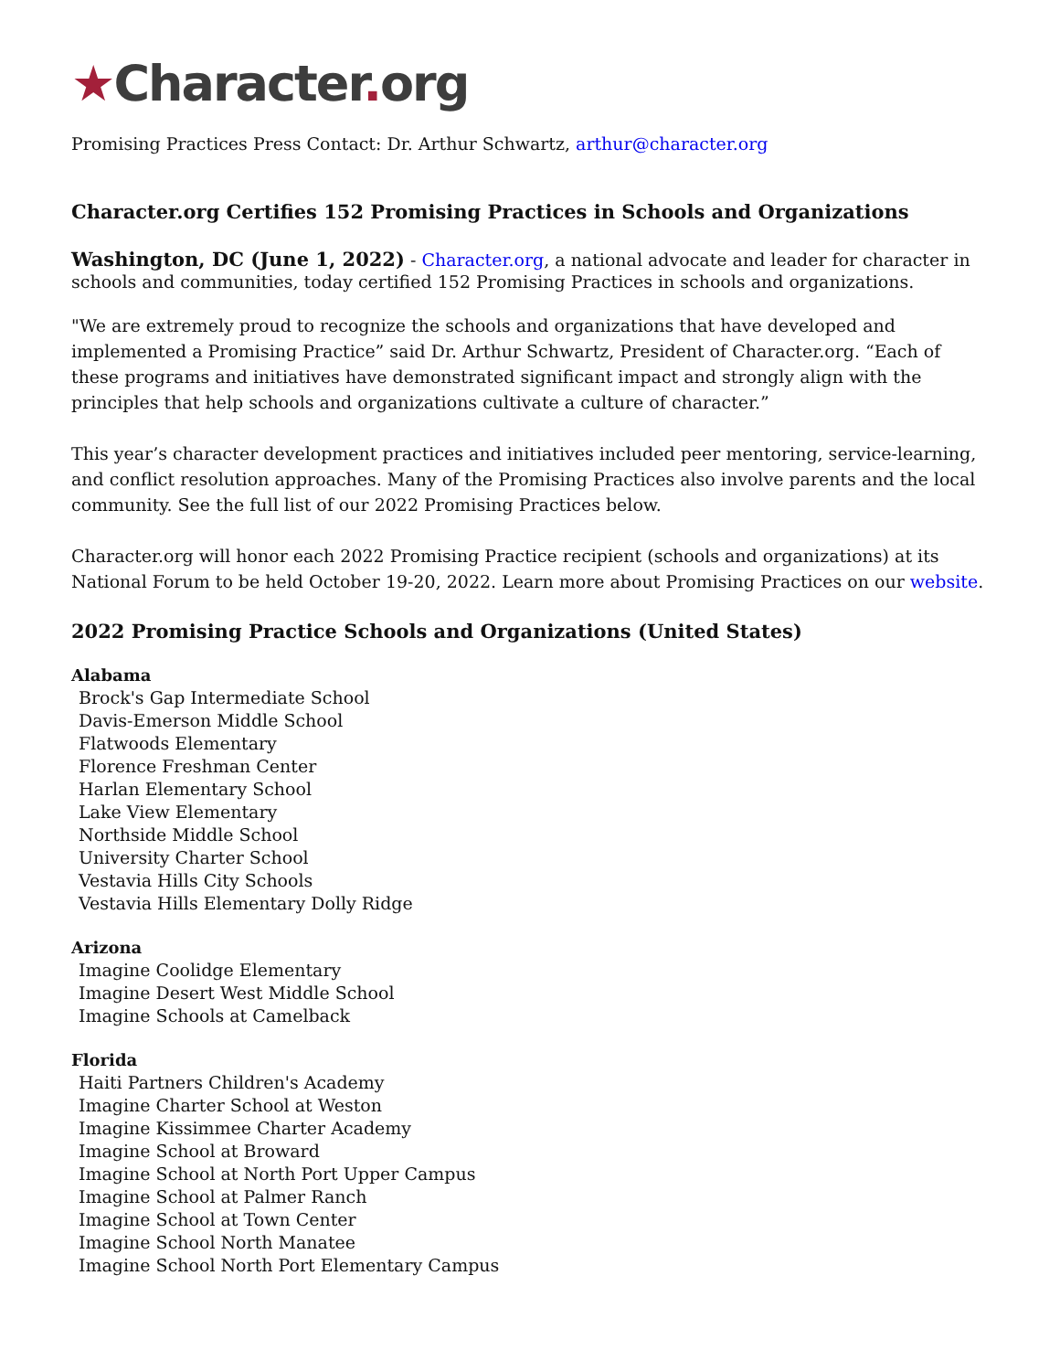★Character. org
Promising Practices Press Contact: Dr. Arthur Schwartz, arthur@character.org
Character.org Certifies 152 Promising Practices in Schools and Organizations
Washington, DC (June 1, 2022) - Character.org, a national advocate and leader for character in schools and communities, today certified 152 Promising Practices in schools and organizations.
"We are extremely proud to recognize the schools and organizations that have developed and implemented a Promising Practice” said Dr. Arthur Schwartz, President of Character.org. “Each of these programs and initiatives have demonstrated significant impact and strongly align with the principles that help schools and organizations cultivate a culture of character.”
This year’s character development practices and initiatives included peer mentoring, service-learning, and conflict resolution approaches. Many of the Promising Practices also involve parents and the local community. See the full list of our 2022 Promising Practices below.
Character.org will honor each 2022 Promising Practice recipient (schools and organizations) at its National Forum to be held October 19-20, 2022. Learn more about Promising Practices on our website.
2022 Promising Practice Schools and Organizations (United States)
Alabama
Brock's Gap Intermediate School
Davis-Emerson Middle School
Flatwoods Elementary
Florence Freshman Center
Harlan Elementary School
Lake View Elementary
Northside Middle School
University Charter School
Vestavia Hills City Schools
Vestavia Hills Elementary Dolly Ridge
Arizona
Imagine Coolidge Elementary
Imagine Desert West Middle School
Imagine Schools at Camelback
Florida
Haiti Partners Children's Academy
Imagine Charter School at Weston
Imagine Kissimmee Charter Academy
Imagine School at Broward
Imagine School at North Port Upper Campus
Imagine School at Palmer Ranch
Imagine School at Town Center
Imagine School North Manatee
Imagine School North Port Elementary Campus